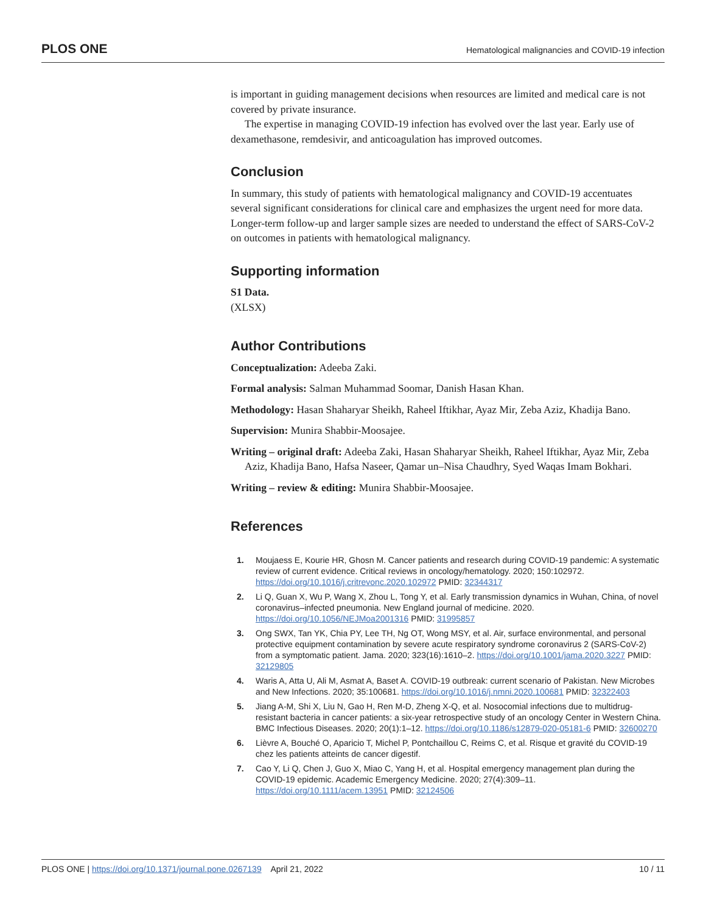PLOS ONE Hematological malignancies and COVID-19 infection
is important in guiding management decisions when resources are limited and medical care is not covered by private insurance.
The expertise in managing COVID-19 infection has evolved over the last year. Early use of dexamethasone, remdesivir, and anticoagulation has improved outcomes.
Conclusion
In summary, this study of patients with hematological malignancy and COVID-19 accentuates several significant considerations for clinical care and emphasizes the urgent need for more data. Longer-term follow-up and larger sample sizes are needed to understand the effect of SARS-CoV-2 on outcomes in patients with hematological malignancy.
Supporting information
S1 Data.
(XLSX)
Author Contributions
Conceptualization: Adeeba Zaki.
Formal analysis: Salman Muhammad Soomar, Danish Hasan Khan.
Methodology: Hasan Shaharyar Sheikh, Raheel Iftikhar, Ayaz Mir, Zeba Aziz, Khadija Bano.
Supervision: Munira Shabbir-Moosajee.
Writing – original draft: Adeeba Zaki, Hasan Shaharyar Sheikh, Raheel Iftikhar, Ayaz Mir, Zeba Aziz, Khadija Bano, Hafsa Naseer, Qamar un–Nisa Chaudhry, Syed Waqas Imam Bokhari.
Writing – review & editing: Munira Shabbir-Moosajee.
References
1. Moujaess E, Kourie HR, Ghosn M. Cancer patients and research during COVID-19 pandemic: A systematic review of current evidence. Critical reviews in oncology/hematology. 2020; 150:102972. https://doi.org/10.1016/j.critrevonc.2020.102972 PMID: 32344317
2. Li Q, Guan X, Wu P, Wang X, Zhou L, Tong Y, et al. Early transmission dynamics in Wuhan, China, of novel coronavirus–infected pneumonia. New England journal of medicine. 2020. https://doi.org/10.1056/NEJMoa2001316 PMID: 31995857
3. Ong SWX, Tan YK, Chia PY, Lee TH, Ng OT, Wong MSY, et al. Air, surface environmental, and personal protective equipment contamination by severe acute respiratory syndrome coronavirus 2 (SARS-CoV-2) from a symptomatic patient. Jama. 2020; 323(16):1610–2. https://doi.org/10.1001/jama.2020.3227 PMID: 32129805
4. Waris A, Atta U, Ali M, Asmat A, Baset A. COVID-19 outbreak: current scenario of Pakistan. New Microbes and New Infections. 2020; 35:100681. https://doi.org/10.1016/j.nmni.2020.100681 PMID: 32322403
5. Jiang A-M, Shi X, Liu N, Gao H, Ren M-D, Zheng X-Q, et al. Nosocomial infections due to multidrug-resistant bacteria in cancer patients: a six-year retrospective study of an oncology Center in Western China. BMC Infectious Diseases. 2020; 20(1):1–12. https://doi.org/10.1186/s12879-020-05181-6 PMID: 32600270
6. Lièvre A, Bouché O, Aparicio T, Michel P, Pontchaillou C, Reims C, et al. Risque et gravité du COVID-19 chez les patients atteints de cancer digestif.
7. Cao Y, Li Q, Chen J, Guo X, Miao C, Yang H, et al. Hospital emergency management plan during the COVID-19 epidemic. Academic Emergency Medicine. 2020; 27(4):309–11. https://doi.org/10.1111/acem.13951 PMID: 32124506
PLOS ONE | https://doi.org/10.1371/journal.pone.0267139 April 21, 2022 10 / 11